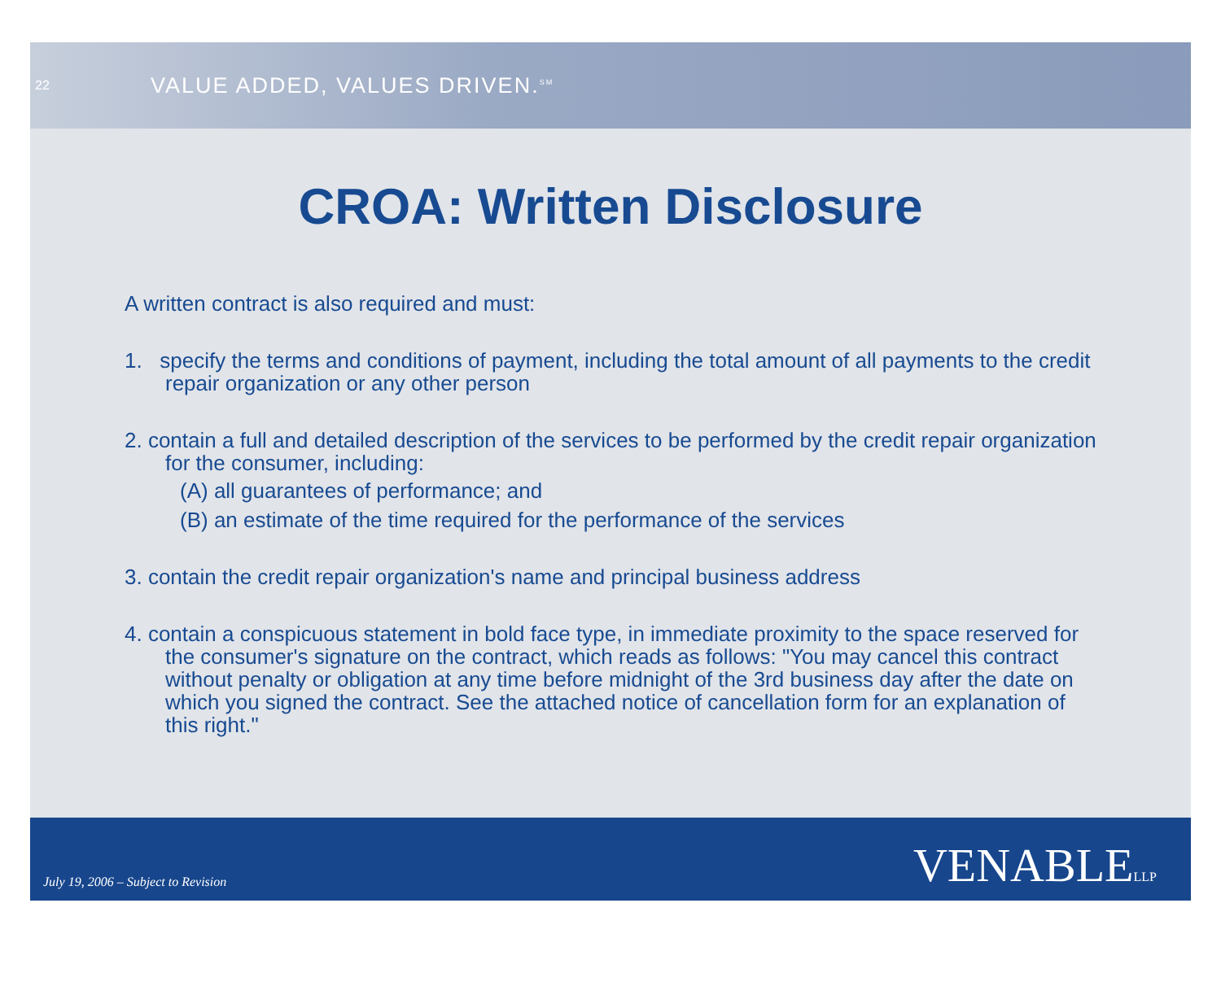22
VALUE ADDED, VALUES DRIVEN.<sup>SM</sup>
CROA: Written Disclosure
A written contract is also required and must:
1. specify the terms and conditions of payment, including the total amount of all payments to the credit repair organization or any other person
2. contain a full and detailed description of the services to be performed by the credit repair organization for the consumer, including:
(A) all guarantees of performance; and
(B) an estimate of the time required for the performance of the services
3. contain the credit repair organization's name and principal business address
4. contain a conspicuous statement in bold face type, in immediate proximity to the space reserved for the consumer's signature on the contract, which reads as follows: "You may cancel this contract without penalty or obligation at any time before midnight of the 3rd business day after the date on which you signed the contract. See the attached notice of cancellation form for an explanation of this right."
July 19, 2006 – Subject to Revision VENABLELLP